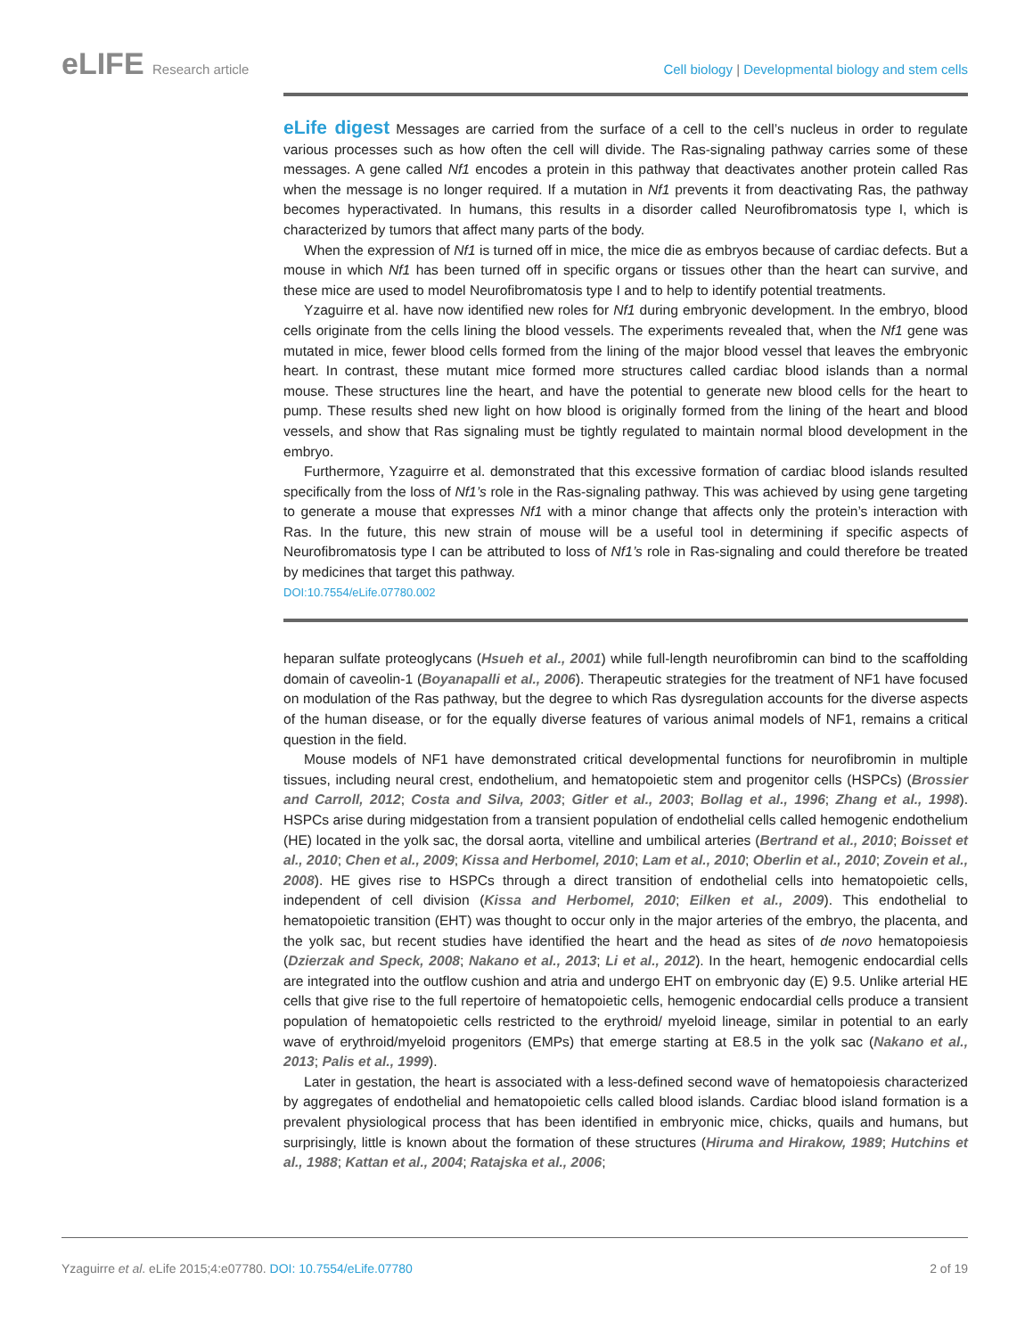eLIFE Research article Cell biology | Developmental biology and stem cells
eLife digest Messages are carried from the surface of a cell to the cell’s nucleus in order to regulate various processes such as how often the cell will divide. The Ras-signaling pathway carries some of these messages. A gene called Nf1 encodes a protein in this pathway that deactivates another protein called Ras when the message is no longer required. If a mutation in Nf1 prevents it from deactivating Ras, the pathway becomes hyperactivated. In humans, this results in a disorder called Neurofibromatosis type I, which is characterized by tumors that affect many parts of the body.
When the expression of Nf1 is turned off in mice, the mice die as embryos because of cardiac defects. But a mouse in which Nf1 has been turned off in specific organs or tissues other than the heart can survive, and these mice are used to model Neurofibromatosis type I and to help to identify potential treatments.
Yzaguirre et al. have now identified new roles for Nf1 during embryonic development. In the embryo, blood cells originate from the cells lining the blood vessels. The experiments revealed that, when the Nf1 gene was mutated in mice, fewer blood cells formed from the lining of the major blood vessel that leaves the embryonic heart. In contrast, these mutant mice formed more structures called cardiac blood islands than a normal mouse. These structures line the heart, and have the potential to generate new blood cells for the heart to pump. These results shed new light on how blood is originally formed from the lining of the heart and blood vessels, and show that Ras signaling must be tightly regulated to maintain normal blood development in the embryo.
Furthermore, Yzaguirre et al. demonstrated that this excessive formation of cardiac blood islands resulted specifically from the loss of Nf1’s role in the Ras-signaling pathway. This was achieved by using gene targeting to generate a mouse that expresses Nf1 with a minor change that affects only the protein’s interaction with Ras. In the future, this new strain of mouse will be a useful tool in determining if specific aspects of Neurofibromatosis type I can be attributed to loss of Nf1’s role in Ras-signaling and could therefore be treated by medicines that target this pathway.
DOI:10.7554/eLife.07780.002
heparan sulfate proteoglycans (Hsueh et al., 2001) while full-length neurofibromin can bind to the scaffolding domain of caveolin-1 (Boyanapalli et al., 2006). Therapeutic strategies for the treatment of NF1 have focused on modulation of the Ras pathway, but the degree to which Ras dysregulation accounts for the diverse aspects of the human disease, or for the equally diverse features of various animal models of NF1, remains a critical question in the field.
Mouse models of NF1 have demonstrated critical developmental functions for neurofibromin in multiple tissues, including neural crest, endothelium, and hematopoietic stem and progenitor cells (HSPCs) (Brossier and Carroll, 2012; Costa and Silva, 2003; Gitler et al., 2003; Bollag et al., 1996; Zhang et al., 1998). HSPCs arise during midgestation from a transient population of endothelial cells called hemogenic endothelium (HE) located in the yolk sac, the dorsal aorta, vitelline and umbilical arteries (Bertrand et al., 2010; Boisset et al., 2010; Chen et al., 2009; Kissa and Herbomel, 2010; Lam et al., 2010; Oberlin et al., 2010; Zovein et al., 2008). HE gives rise to HSPCs through a direct transition of endothelial cells into hematopoietic cells, independent of cell division (Kissa and Herbomel, 2010; Eilken et al., 2009). This endothelial to hematopoietic transition (EHT) was thought to occur only in the major arteries of the embryo, the placenta, and the yolk sac, but recent studies have identified the heart and the head as sites of de novo hematopoiesis (Dzierzak and Speck, 2008; Nakano et al., 2013; Li et al., 2012). In the heart, hemogenic endocardial cells are integrated into the outflow cushion and atria and undergo EHT on embryonic day (E) 9.5. Unlike arterial HE cells that give rise to the full repertoire of hematopoietic cells, hemogenic endocardial cells produce a transient population of hematopoietic cells restricted to the erythroid/ myeloid lineage, similar in potential to an early wave of erythroid/myeloid progenitors (EMPs) that emerge starting at E8.5 in the yolk sac (Nakano et al., 2013; Palis et al., 1999).
Later in gestation, the heart is associated with a less-defined second wave of hematopoiesis characterized by aggregates of endothelial and hematopoietic cells called blood islands. Cardiac blood island formation is a prevalent physiological process that has been identified in embryonic mice, chicks, quails and humans, but surprisingly, little is known about the formation of these structures (Hiruma and Hirakow, 1989; Hutchins et al., 1988; Kattan et al., 2004; Ratajska et al., 2006;
Yzaguirre et al. eLife 2015;4:e07780. DOI: 10.7554/eLife.07780
2 of 19